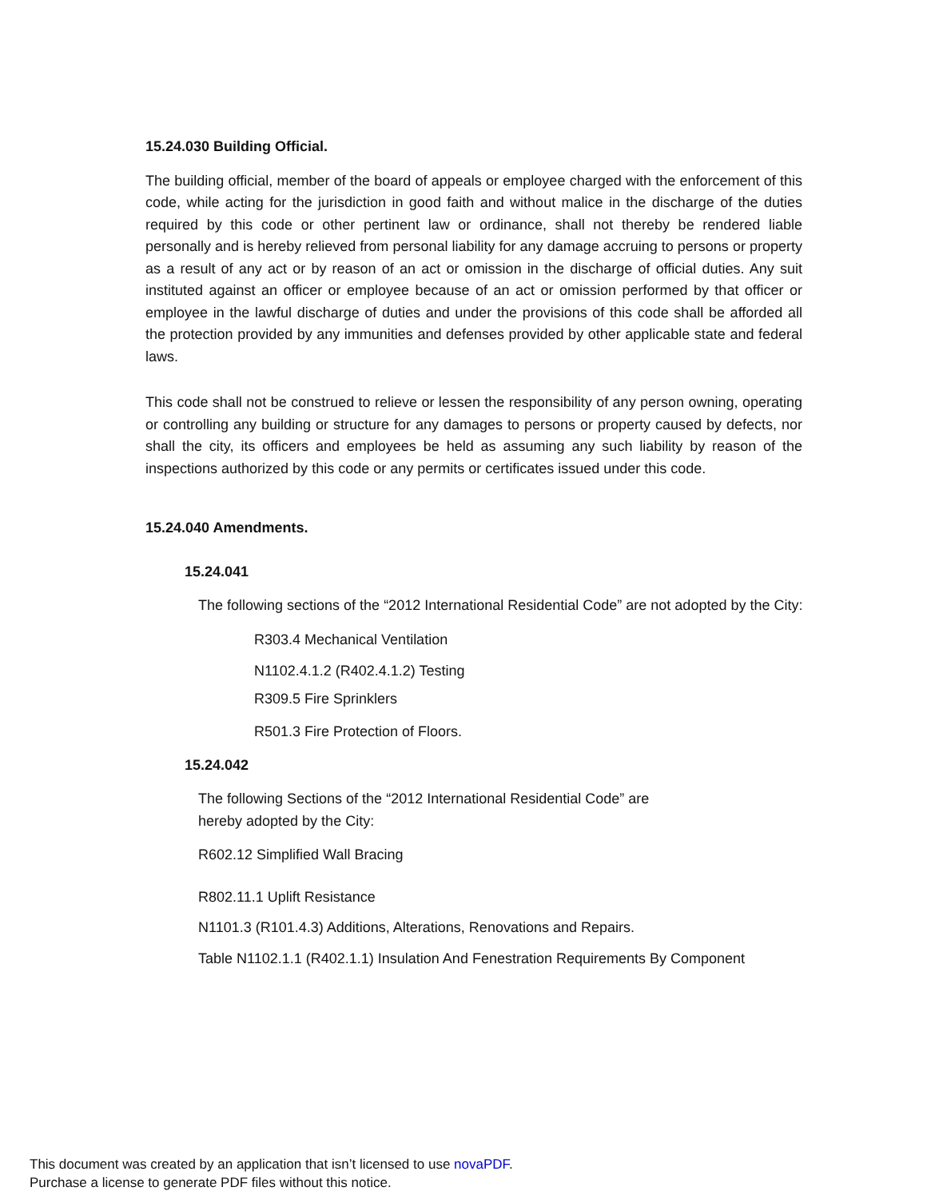15.24.030 Building Official.
The building official, member of the board of appeals or employee charged with the enforcement of this code, while acting for the jurisdiction in good faith and without malice in the discharge of the duties required by this code or other pertinent law or ordinance, shall not thereby be rendered liable personally and is hereby relieved from personal liability for any damage accruing to persons or property as a result of any act or by reason of an act or omission in the discharge of official duties. Any suit instituted against an officer or employee because of an act or omission performed by that officer or employee in the lawful discharge of duties and under the provisions of this code shall be afforded all the protection provided by any immunities and defenses provided by other applicable state and federal laws.
This code shall not be construed to relieve or lessen the responsibility of any person owning, operating or controlling any building or structure for any damages to persons or property caused by defects, nor shall the city, its officers and employees be held as assuming any such liability by reason of the inspections authorized by this code or any permits or certificates issued under this code.
15.24.040 Amendments.
15.24.041
The following sections of the “2012 International Residential Code” are not adopted by the City:
R303.4 Mechanical Ventilation
N1102.4.1.2 (R402.4.1.2) Testing
R309.5 Fire Sprinklers
R501.3 Fire Protection of Floors.
15.24.042
The following Sections of the “2012 International Residential Code” are
hereby adopted by the City:
R602.12 Simplified Wall Bracing
R802.11.1 Uplift Resistance
N1101.3 (R101.4.3) Additions, Alterations, Renovations and Repairs.
Table N1102.1.1 (R402.1.1) Insulation And Fenestration Requirements By Component
This document was created by an application that isn’t licensed to use novaPDF.
Purchase a license to generate PDF files without this notice.